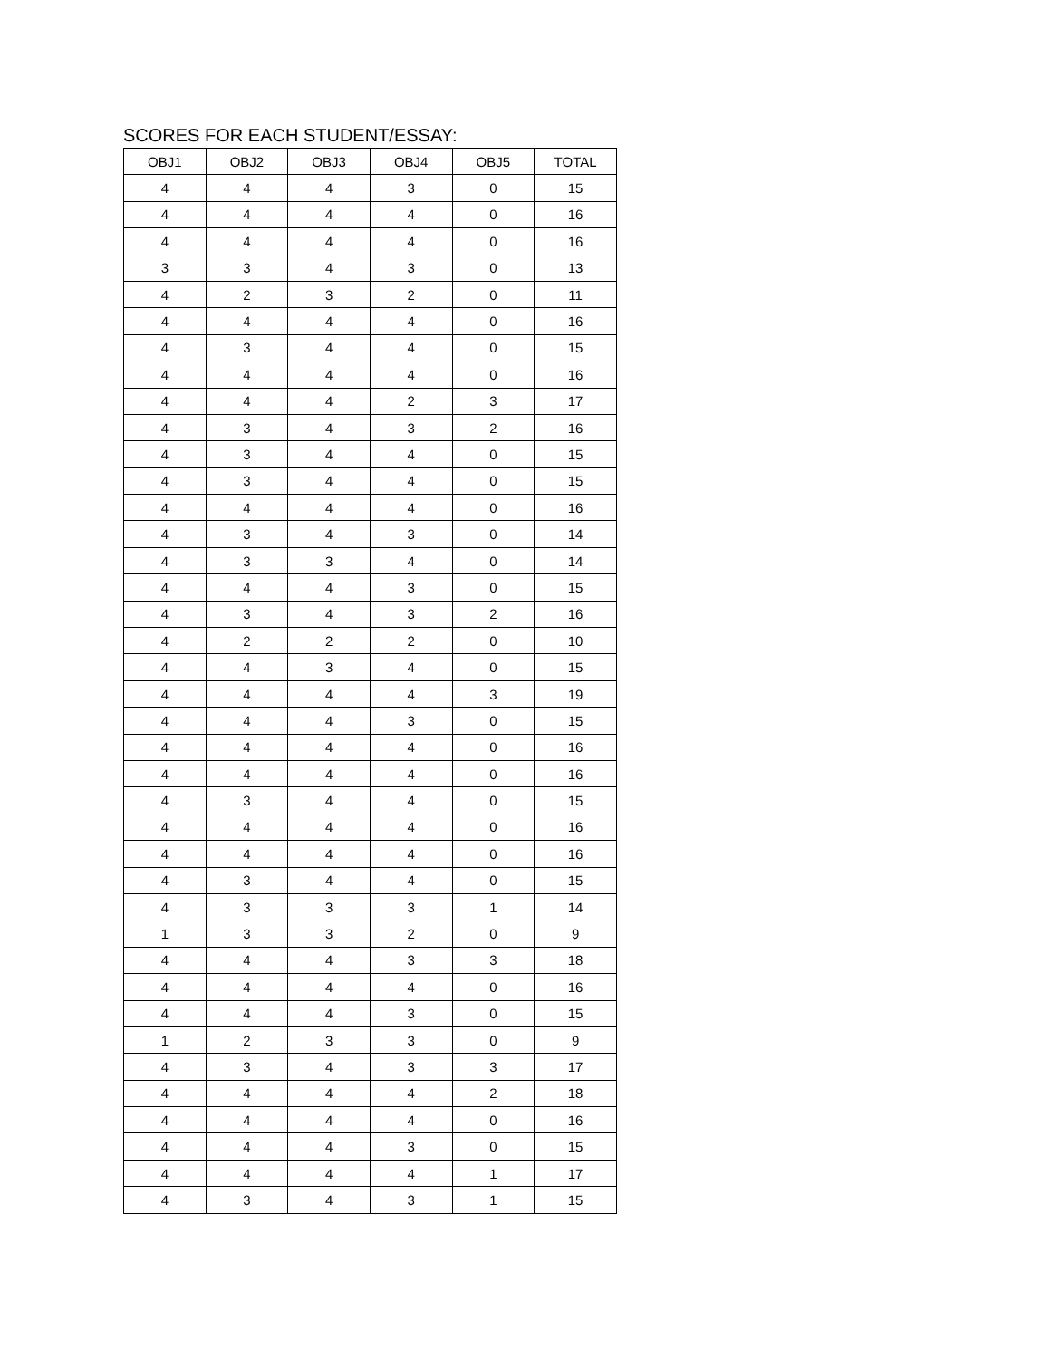SCORES FOR EACH STUDENT/ESSAY:
| OBJ1 | OBJ2 | OBJ3 | OBJ4 | OBJ5 | TOTAL |
| --- | --- | --- | --- | --- | --- |
| 4 | 4 | 4 | 3 | 0 | 15 |
| 4 | 4 | 4 | 4 | 0 | 16 |
| 4 | 4 | 4 | 4 | 0 | 16 |
| 3 | 3 | 4 | 3 | 0 | 13 |
| 4 | 2 | 3 | 2 | 0 | 11 |
| 4 | 4 | 4 | 4 | 0 | 16 |
| 4 | 3 | 4 | 4 | 0 | 15 |
| 4 | 4 | 4 | 4 | 0 | 16 |
| 4 | 4 | 4 | 2 | 3 | 17 |
| 4 | 3 | 4 | 3 | 2 | 16 |
| 4 | 3 | 4 | 4 | 0 | 15 |
| 4 | 3 | 4 | 4 | 0 | 15 |
| 4 | 4 | 4 | 4 | 0 | 16 |
| 4 | 3 | 4 | 3 | 0 | 14 |
| 4 | 3 | 3 | 4 | 0 | 14 |
| 4 | 4 | 4 | 3 | 0 | 15 |
| 4 | 3 | 4 | 3 | 2 | 16 |
| 4 | 2 | 2 | 2 | 0 | 10 |
| 4 | 4 | 3 | 4 | 0 | 15 |
| 4 | 4 | 4 | 4 | 3 | 19 |
| 4 | 4 | 4 | 3 | 0 | 15 |
| 4 | 4 | 4 | 4 | 0 | 16 |
| 4 | 4 | 4 | 4 | 0 | 16 |
| 4 | 3 | 4 | 4 | 0 | 15 |
| 4 | 4 | 4 | 4 | 0 | 16 |
| 4 | 4 | 4 | 4 | 0 | 16 |
| 4 | 3 | 4 | 4 | 0 | 15 |
| 4 | 3 | 3 | 3 | 1 | 14 |
| 1 | 3 | 3 | 2 | 0 | 9 |
| 4 | 4 | 4 | 3 | 3 | 18 |
| 4 | 4 | 4 | 4 | 0 | 16 |
| 4 | 4 | 4 | 3 | 0 | 15 |
| 1 | 2 | 3 | 3 | 0 | 9 |
| 4 | 3 | 4 | 3 | 3 | 17 |
| 4 | 4 | 4 | 4 | 2 | 18 |
| 4 | 4 | 4 | 4 | 0 | 16 |
| 4 | 4 | 4 | 3 | 0 | 15 |
| 4 | 4 | 4 | 4 | 1 | 17 |
| 4 | 3 | 4 | 3 | 1 | 15 |